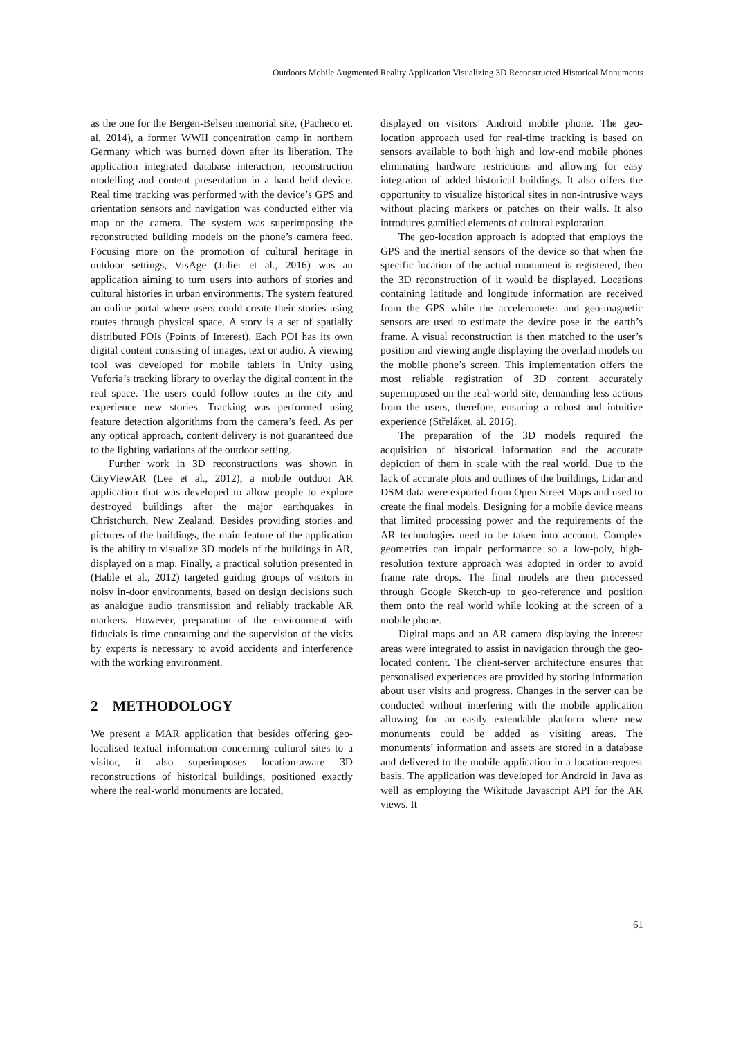Outdoors Mobile Augmented Reality Application Visualizing 3D Reconstructed Historical Monuments
as the one for the Bergen-Belsen memorial site, (Pacheco et. al. 2014), a former WWII concentration camp in northern Germany which was burned down after its liberation. The application integrated database interaction, reconstruction modelling and content presentation in a hand held device. Real time tracking was performed with the device’s GPS and orientation sensors and navigation was conducted either via map or the camera. The system was superimposing the reconstructed building models on the phone’s camera feed. Focusing more on the promotion of cultural heritage in outdoor settings, VisAge (Julier et al., 2016) was an application aiming to turn users into authors of stories and cultural histories in urban environments. The system featured an online portal where users could create their stories using routes through physical space. A story is a set of spatially distributed POIs (Points of Interest). Each POI has its own digital content consisting of images, text or audio. A viewing tool was developed for mobile tablets in Unity using Vuforia’s tracking library to overlay the digital content in the real space. The users could follow routes in the city and experience new stories. Tracking was performed using feature detection algorithms from the camera’s feed. As per any optical approach, content delivery is not guaranteed due to the lighting variations of the outdoor setting.
Further work in 3D reconstructions was shown in CityViewAR (Lee et al., 2012), a mobile outdoor AR application that was developed to allow people to explore destroyed buildings after the major earthquakes in Christchurch, New Zealand. Besides providing stories and pictures of the buildings, the main feature of the application is the ability to visualize 3D models of the buildings in AR, displayed on a map. Finally, a practical solution presented in (Hable et al., 2012) targeted guiding groups of visitors in noisy in-door environments, based on design decisions such as analogue audio transmission and reliably trackable AR markers. However, preparation of the environment with fiducials is time consuming and the supervision of the visits by experts is necessary to avoid accidents and interference with the working environment.
2 METHODOLOGY
We present a MAR application that besides offering geo-localised textual information concerning cultural sites to a visitor, it also superimposes location-aware 3D reconstructions of historical buildings, positioned exactly where the real-world monuments are located,
displayed on visitors’ Android mobile phone. The geo-location approach used for real-time tracking is based on sensors available to both high and low-end mobile phones eliminating hardware restrictions and allowing for easy integration of added historical buildings. It also offers the opportunity to visualize historical sites in non-intrusive ways without placing markers or patches on their walls. It also introduces gamified elements of cultural exploration.
The geo-location approach is adopted that employs the GPS and the inertial sensors of the device so that when the specific location of the actual monument is registered, then the 3D reconstruction of it would be displayed. Locations containing latitude and longitude information are received from the GPS while the accelerometer and geo-magnetic sensors are used to estimate the device pose in the earth’s frame. A visual reconstruction is then matched to the user’s position and viewing angle displaying the overlaid models on the mobile phone’s screen. This implementation offers the most reliable registration of 3D content accurately superimposed on the real-world site, demanding less actions from the users, therefore, ensuring a robust and intuitive experience (Střeláket. al. 2016).
The preparation of the 3D models required the acquisition of historical information and the accurate depiction of them in scale with the real world. Due to the lack of accurate plots and outlines of the buildings, Lidar and DSM data were exported from Open Street Maps and used to create the final models. Designing for a mobile device means that limited processing power and the requirements of the AR technologies need to be taken into account. Complex geometries can impair performance so a low-poly, high-resolution texture approach was adopted in order to avoid frame rate drops. The final models are then processed through Google Sketch-up to geo-reference and position them onto the real world while looking at the screen of a mobile phone.
Digital maps and an AR camera displaying the interest areas were integrated to assist in navigation through the geo-located content. The client-server architecture ensures that personalised experiences are provided by storing information about user visits and progress. Changes in the server can be conducted without interfering with the mobile application allowing for an easily extendable platform where new monuments could be added as visiting areas. The monuments’ information and assets are stored in a database and delivered to the mobile application in a location-request basis. The application was developed for Android in Java as well as employing the Wikitude Javascript API for the AR views. It
61